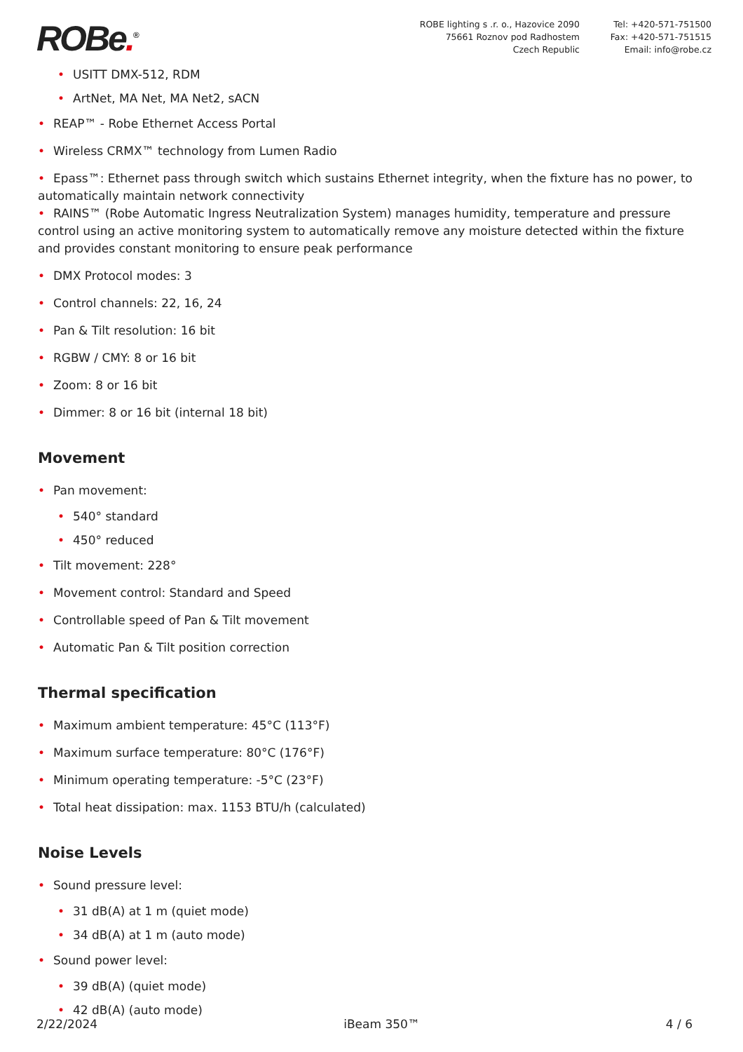ROBe.<sup>®</sup>
ROBE lighting s .r. o., Hazovice 2090
75661 Roznov pod Radhostem
Czech Republic
Tel: +420-571-751500
Fax: +420-571-751515
Email: info@robe.cz
• USITT DMX-512, RDM
• ArtNet, MA Net, MA Net2, sACN
• REAP™ - Robe Ethernet Access Portal
• Wireless CRMX™ technology from Lumen Radio
• Epass™: Ethernet pass through switch which sustains Ethernet integrity, when the fixture has no power, to automatically maintain network connectivity
• RAINS™ (Robe Automatic Ingress Neutralization System) manages humidity, temperature and pressure control using an active monitoring system to automatically remove any moisture detected within the fixture and provides constant monitoring to ensure peak performance
• DMX Protocol modes: 3
• Control channels: 22, 16, 24
• Pan & Tilt resolution: 16 bit
• RGBW / CMY: 8 or 16 bit
• Zoom: 8 or 16 bit
• Dimmer: 8 or 16 bit (internal 18 bit)
Movement
• Pan movement:
• 540° standard
• 450° reduced
• Tilt movement: 228°
• Movement control: Standard and Speed
• Controllable speed of Pan & Tilt movement
• Automatic Pan & Tilt position correction
Thermal specification
• Maximum ambient temperature: 45°C (113°F)
• Maximum surface temperature: 80°C (176°F)
• Minimum operating temperature: -5°C (23°F)
• Total heat dissipation: max. 1153 BTU/h (calculated)
Noise Levels
• Sound pressure level:
• 31 dB(A) at 1 m (quiet mode)
• 34 dB(A) at 1 m (auto mode)
• Sound power level:
• 39 dB(A) (quiet mode)
• 42 dB(A) (auto mode)
2/22/2024 iBeam 350™ 4 / 6